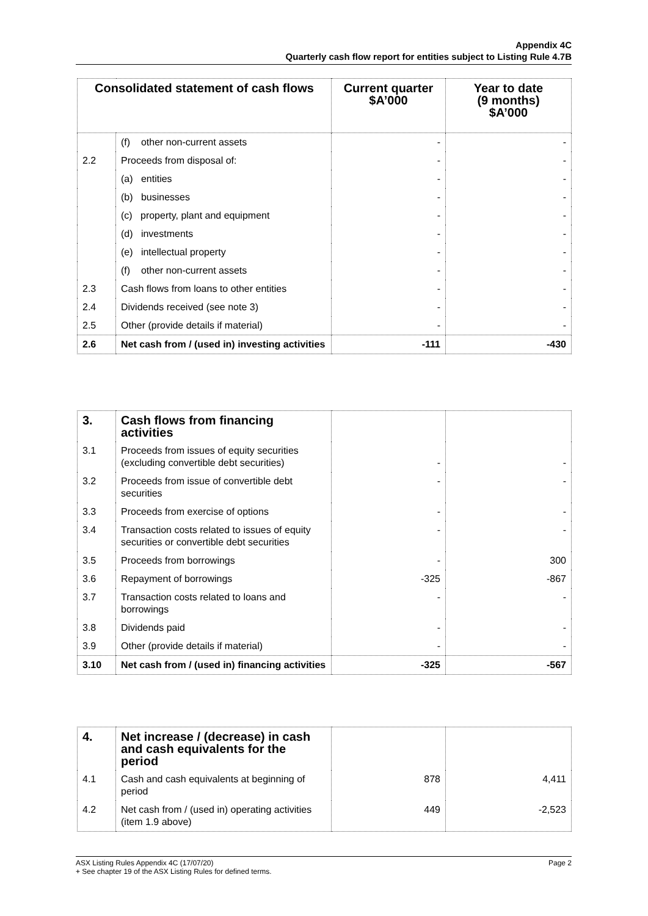Appendix 4C
Quarterly cash flow report for entities subject to Listing Rule 4.7B
| Consolidated statement of cash flows | | Current quarter $A’000 | Year to date (9 months) $A’000 |
| --- | --- | --- | --- |
| | (f) other non-current assets | - | - |
| 2.2 | Proceeds from disposal of: | - | - |
| | (a) entities | - | - |
| | (b) businesses | - | - |
| | (c) property, plant and equipment | - | - |
| | (d) investments | - | - |
| | (e) intellectual property | - | - |
| | (f) other non-current assets | - | - |
| 2.3 | Cash flows from loans to other entities | - | - |
| 2.4 | Dividends received (see note 3) | - | - |
| 2.5 | Other (provide details if material) | - | - |
| 2.6 | Net cash from / (used in) investing activities | -111 | -430 |
| 3. | Cash flows from financing activities | | |
| 3.1 | Proceeds from issues of equity securities (excluding convertible debt securities) | - | - |
| 3.2 | Proceeds from issue of convertible debt securities | - | - |
| 3.3 | Proceeds from exercise of options | - | - |
| 3.4 | Transaction costs related to issues of equity securities or convertible debt securities | - | - |
| 3.5 | Proceeds from borrowings | - | 300 |
| 3.6 | Repayment of borrowings | -325 | -867 |
| 3.7 | Transaction costs related to loans and borrowings | - | - |
| 3.8 | Dividends paid | - | - |
| 3.9 | Other (provide details if material) | - | - |
| 3.10 | Net cash from / (used in) financing activities | -325 | -567 |
| 4. | Net increase / (decrease) in cash and cash equivalents for the period | | |
| 4.1 | Cash and cash equivalents at beginning of period | 878 | 4,411 |
| 4.2 | Net cash from / (used in) operating activities (item 1.9 above) | 449 | -2,523 |
ASX Listing Rules Appendix 4C (17/07/20) Page 2
+ See chapter 19 of the ASX Listing Rules for defined terms.